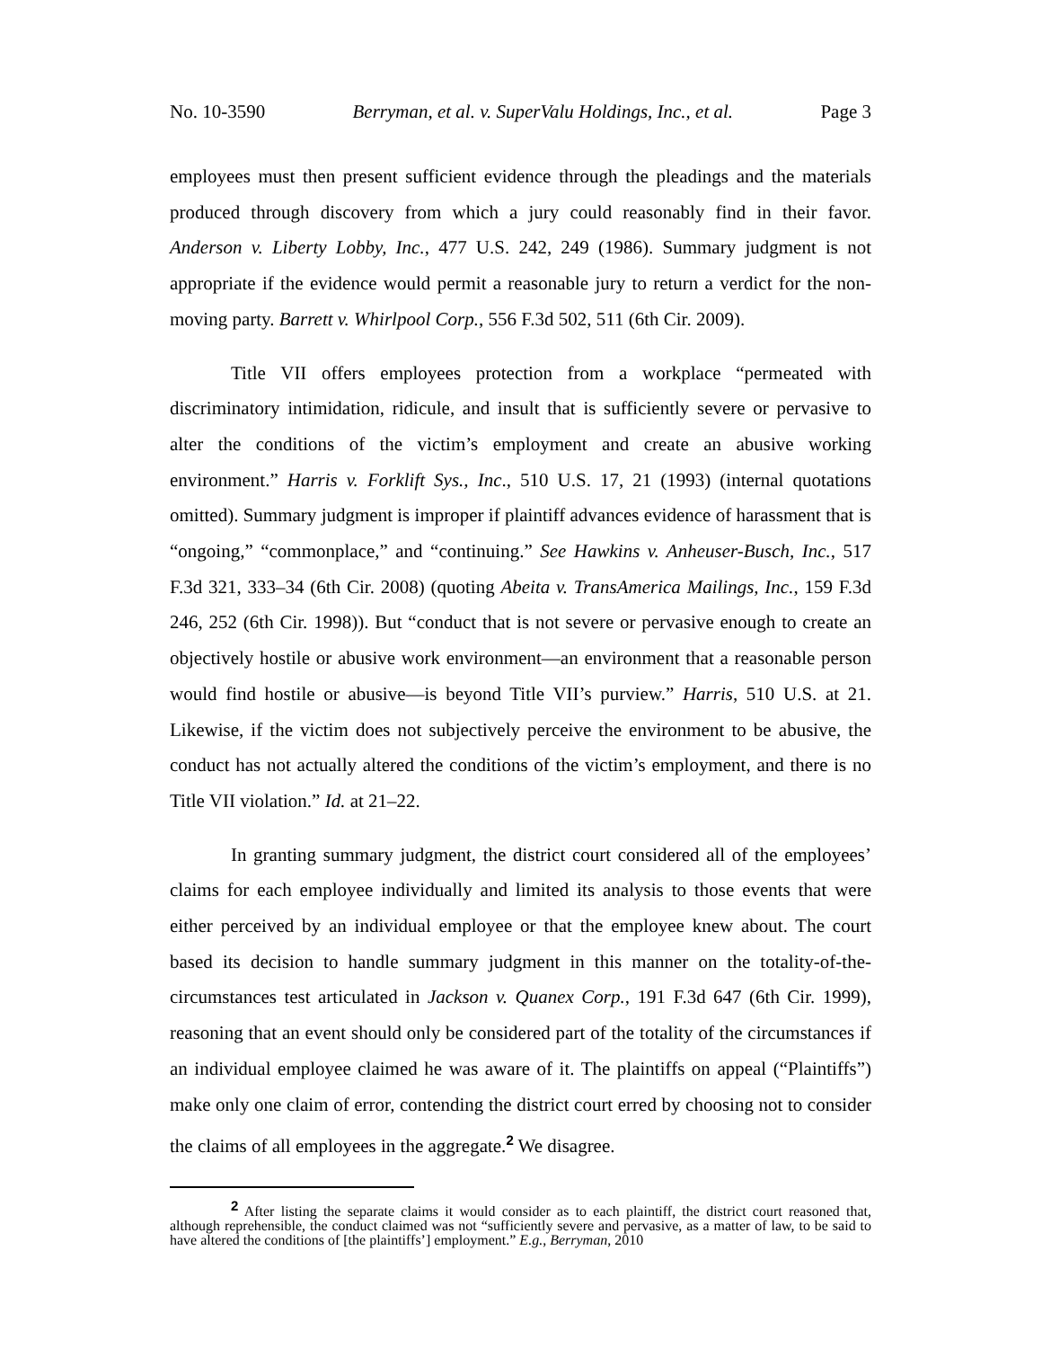No. 10-3590 Berryman, et al. v. SuperValu Holdings, Inc., et al. Page 3
employees must then present sufficient evidence through the pleadings and the materials produced through discovery from which a jury could reasonably find in their favor. Anderson v. Liberty Lobby, Inc., 477 U.S. 242, 249 (1986). Summary judgment is not appropriate if the evidence would permit a reasonable jury to return a verdict for the non-moving party. Barrett v. Whirlpool Corp., 556 F.3d 502, 511 (6th Cir. 2009).
Title VII offers employees protection from a workplace “permeated with discriminatory intimidation, ridicule, and insult that is sufficiently severe or pervasive to alter the conditions of the victim’s employment and create an abusive working environment.” Harris v. Forklift Sys., Inc., 510 U.S. 17, 21 (1993) (internal quotations omitted). Summary judgment is improper if plaintiff advances evidence of harassment that is “ongoing,” “commonplace,” and “continuing.” See Hawkins v. Anheuser-Busch, Inc., 517 F.3d 321, 333–34 (6th Cir. 2008) (quoting Abeita v. TransAmerica Mailings, Inc., 159 F.3d 246, 252 (6th Cir. 1998)). But “conduct that is not severe or pervasive enough to create an objectively hostile or abusive work environment—an environment that a reasonable person would find hostile or abusive—is beyond Title VII’s purview.” Harris, 510 U.S. at 21. Likewise, if the victim does not subjectively perceive the environment to be abusive, the conduct has not actually altered the conditions of the victim’s employment, and there is no Title VII violation.” Id. at 21–22.
In granting summary judgment, the district court considered all of the employees’ claims for each employee individually and limited its analysis to those events that were either perceived by an individual employee or that the employee knew about. The court based its decision to handle summary judgment in this manner on the totality-of-the-circumstances test articulated in Jackson v. Quanex Corp., 191 F.3d 647 (6th Cir. 1999), reasoning that an event should only be considered part of the totality of the circumstances if an individual employee claimed he was aware of it. The plaintiffs on appeal (“Plaintiffs”) make only one claim of error, contending the district court erred by choosing not to consider the claims of all employees in the aggregate.<sup>2</sup> We disagree.
<sup>2</sup> After listing the separate claims it would consider as to each plaintiff, the district court reasoned that, although reprehensible, the conduct claimed was not “sufficiently severe and pervasive, as a matter of law, to be said to have altered the conditions of [the plaintiffs’] employment.” E.g., Berryman, 2010